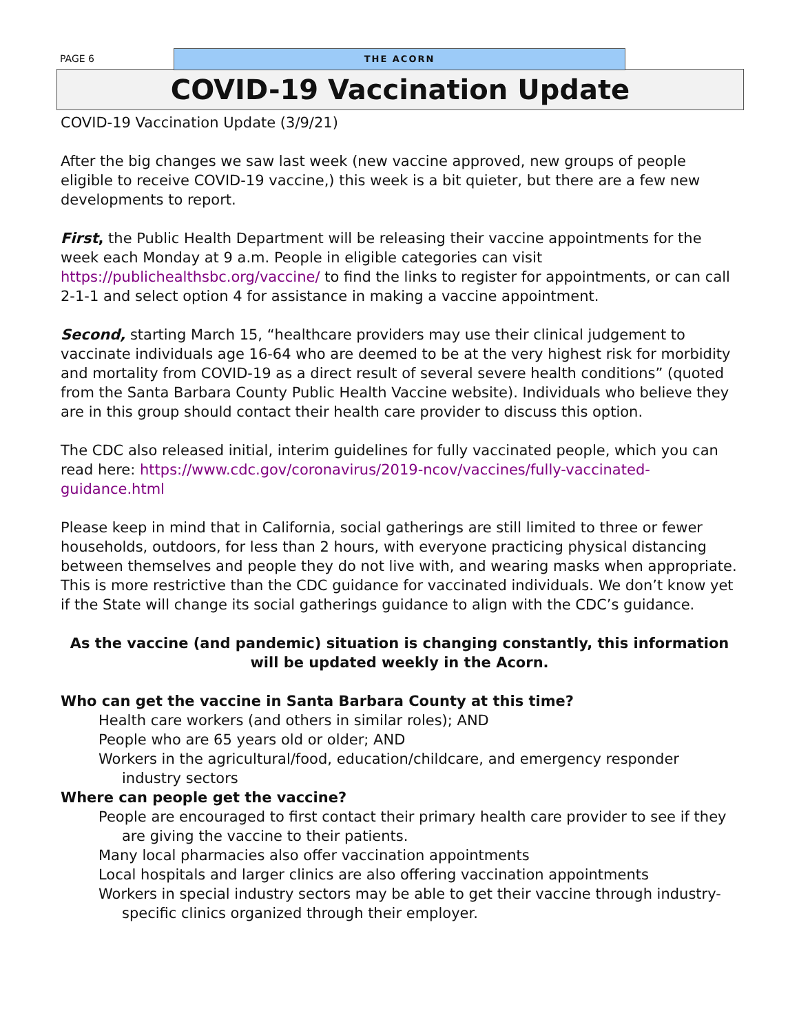PAGE 6 THE ACORN
COVID-19 Vaccination Update
COVID-19 Vaccination Update (3/9/21)
After the big changes we saw last week (new vaccine approved, new groups of people eligible to receive COVID-19 vaccine,) this week is a bit quieter, but there are a few new developments to report.
First, the Public Health Department will be releasing their vaccine appointments for the week each Monday at 9 a.m. People in eligible categories can visit https://publichealthsbc.org/vaccine/ to find the links to register for appointments, or can call 2-1-1 and select option 4 for assistance in making a vaccine appointment.
Second, starting March 15, “healthcare providers may use their clinical judgement to vaccinate individuals age 16-64 who are deemed to be at the very highest risk for morbidity and mortality from COVID-19 as a direct result of several severe health conditions” (quoted from the Santa Barbara County Public Health Vaccine website). Individuals who believe they are in this group should contact their health care provider to discuss this option.
The CDC also released initial, interim guidelines for fully vaccinated people, which you can read here: https://www.cdc.gov/coronavirus/2019-ncov/vaccines/fully-vaccinated-guidance.html
Please keep in mind that in California, social gatherings are still limited to three or fewer households, outdoors, for less than 2 hours, with everyone practicing physical distancing between themselves and people they do not live with, and wearing masks when appropriate. This is more restrictive than the CDC guidance for vaccinated individuals. We don’t know yet if the State will change its social gatherings guidance to align with the CDC’s guidance.
As the vaccine (and pandemic) situation is changing constantly, this information will be updated weekly in the Acorn.
Who can get the vaccine in Santa Barbara County at this time?
Health care workers (and others in similar roles); AND
People who are 65 years old or older; AND
Workers in the agricultural/food, education/childcare, and emergency responder industry sectors
Where can people get the vaccine?
People are encouraged to first contact their primary health care provider to see if they are giving the vaccine to their patients.
Many local pharmacies also offer vaccination appointments
Local hospitals and larger clinics are also offering vaccination appointments
Workers in special industry sectors may be able to get their vaccine through industry-specific clinics organized through their employer.